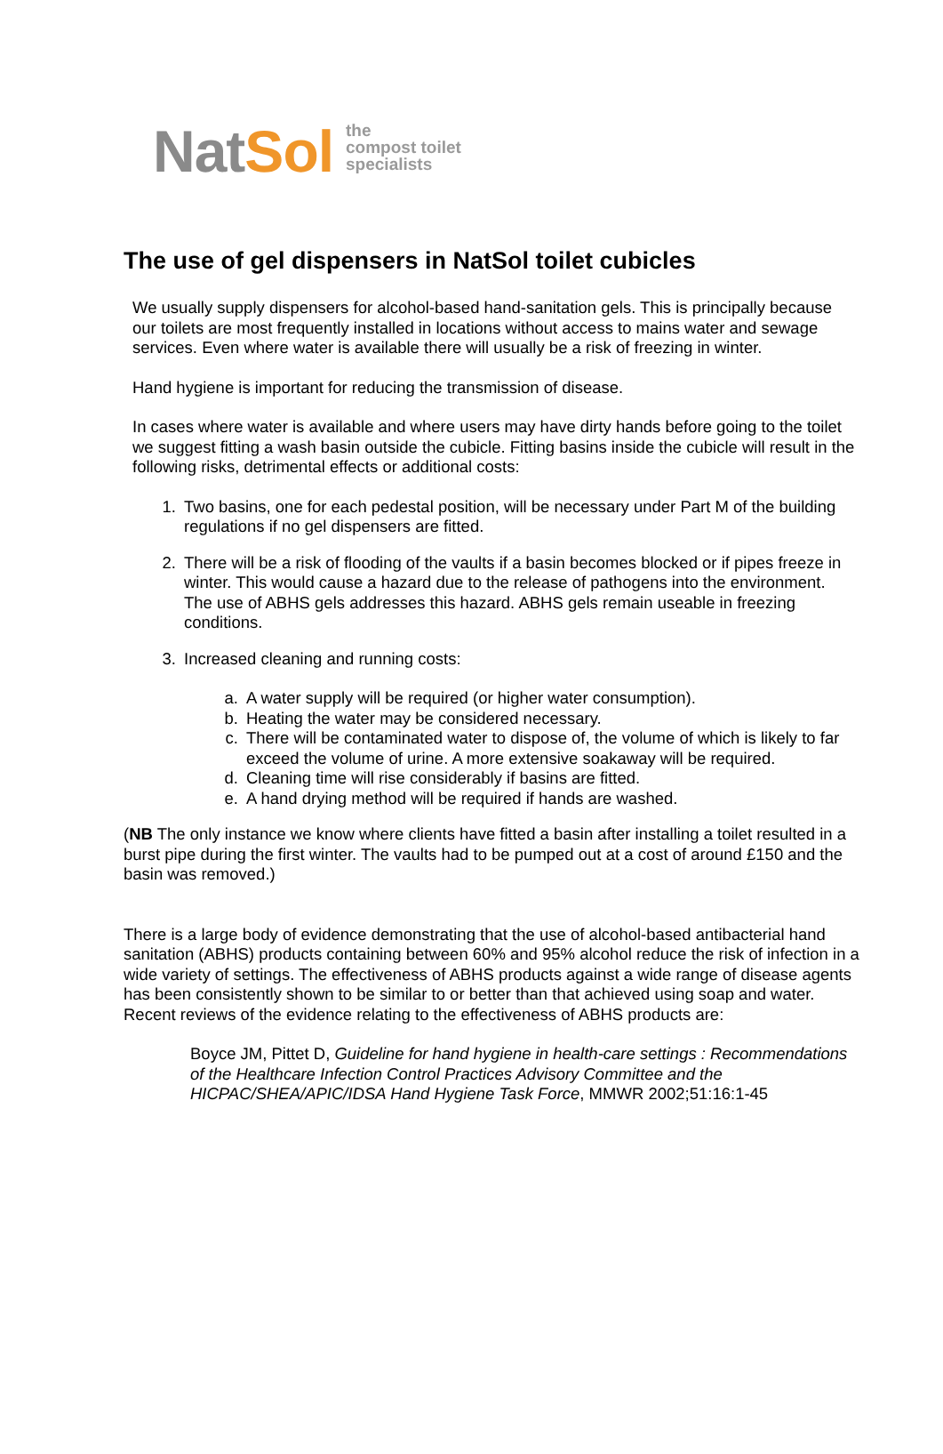NatSol
the
compost toilet
specialists
The use of gel dispensers in NatSol toilet cubicles
We usually supply dispensers for alcohol-based hand-sanitation gels. This is principally because our toilets are most frequently installed in locations without access to mains water and sewage services. Even where water is available there will usually be a risk of freezing in winter.
Hand hygiene is important for reducing the transmission of disease.
In cases where water is available and where users may have dirty hands before going to the toilet we suggest fitting a wash basin outside the cubicle. Fitting basins inside the cubicle will result in the following risks, detrimental effects or additional costs:
1. Two basins, one for each pedestal position, will be necessary under Part M of the building regulations if no gel dispensers are fitted.
2. There will be a risk of flooding of the vaults if a basin becomes blocked or if pipes freeze in winter. This would cause a hazard due to the release of pathogens into the environment. The use of ABHS gels addresses this hazard. ABHS gels remain useable in freezing conditions.
3. Increased cleaning and running costs:
a. A water supply will be required (or higher water consumption).
b. Heating the water may be considered necessary.
c. There will be contaminated water to dispose of, the volume of which is likely to far exceed the volume of urine. A more extensive soakaway will be required.
d. Cleaning time will rise considerably if basins are fitted.
e. A hand drying method will be required if hands are washed.
(NB The only instance we know where clients have fitted a basin after installing a toilet resulted in a burst pipe during the first winter. The vaults had to be pumped out at a cost of around £150 and the basin was removed.)
There is a large body of evidence demonstrating that the use of alcohol-based antibacterial hand sanitation (ABHS) products containing between 60% and 95% alcohol reduce the risk of infection in a wide variety of settings. The effectiveness of ABHS products against a wide range of disease agents has been consistently shown to be similar to or better than that achieved using soap and water. Recent reviews of the evidence relating to the effectiveness of ABHS products are:
Boyce JM, Pittet D, Guideline for hand hygiene in health-care settings : Recommendations of the Healthcare Infection Control Practices Advisory Committee and the HICPAC/SHEA/APIC/IDSA Hand Hygiene Task Force, MMWR 2002;51:16:1-45